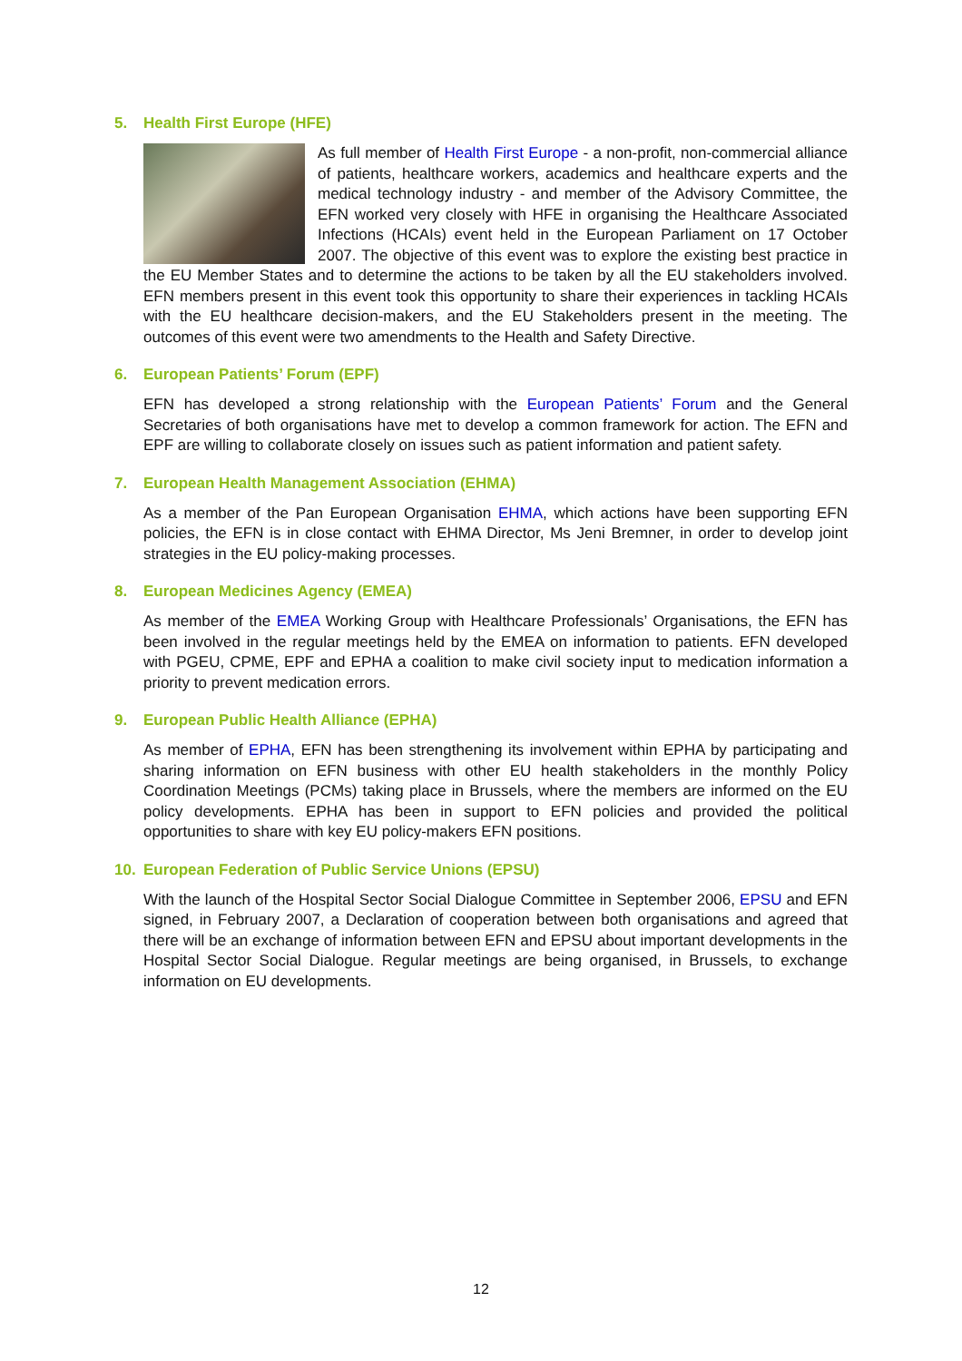5. Health First Europe (HFE)
As full member of Health First Europe - a non-profit, non-commercial alliance of patients, healthcare workers, academics and healthcare experts and the medical technology industry - and member of the Advisory Committee, the EFN worked very closely with HFE in organising the Healthcare Associated Infections (HCAIs) event held in the European Parliament on 17 October 2007. The objective of this event was to explore the existing best practice in the EU Member States and to determine the actions to be taken by all the EU stakeholders involved. EFN members present in this event took this opportunity to share their experiences in tackling HCAIs with the EU healthcare decision-makers, and the EU Stakeholders present in the meeting. The outcomes of this event were two amendments to the Health and Safety Directive.
6. European Patients’ Forum (EPF)
EFN has developed a strong relationship with the European Patients’ Forum and the General Secretaries of both organisations have met to develop a common framework for action. The EFN and EPF are willing to collaborate closely on issues such as patient information and patient safety.
7. European Health Management Association (EHMA)
As a member of the Pan European Organisation EHMA, which actions have been supporting EFN policies, the EFN is in close contact with EHMA Director, Ms Jeni Bremner, in order to develop joint strategies in the EU policy-making processes.
8. European Medicines Agency (EMEA)
As member of the EMEA Working Group with Healthcare Professionals’ Organisations, the EFN has been involved in the regular meetings held by the EMEA on information to patients. EFN developed with PGEU, CPME, EPF and EPHA a coalition to make civil society input to medication information a priority to prevent medication errors.
9. European Public Health Alliance (EPHA)
As member of EPHA, EFN has been strengthening its involvement within EPHA by participating and sharing information on EFN business with other EU health stakeholders in the monthly Policy Coordination Meetings (PCMs) taking place in Brussels, where the members are informed on the EU policy developments. EPHA has been in support to EFN policies and provided the political opportunities to share with key EU policy-makers EFN positions.
10. European Federation of Public Service Unions (EPSU)
With the launch of the Hospital Sector Social Dialogue Committee in September 2006, EPSU and EFN signed, in February 2007, a Declaration of cooperation between both organisations and agreed that there will be an exchange of information between EFN and EPSU about important developments in the Hospital Sector Social Dialogue. Regular meetings are being organised, in Brussels, to exchange information on EU developments.
12